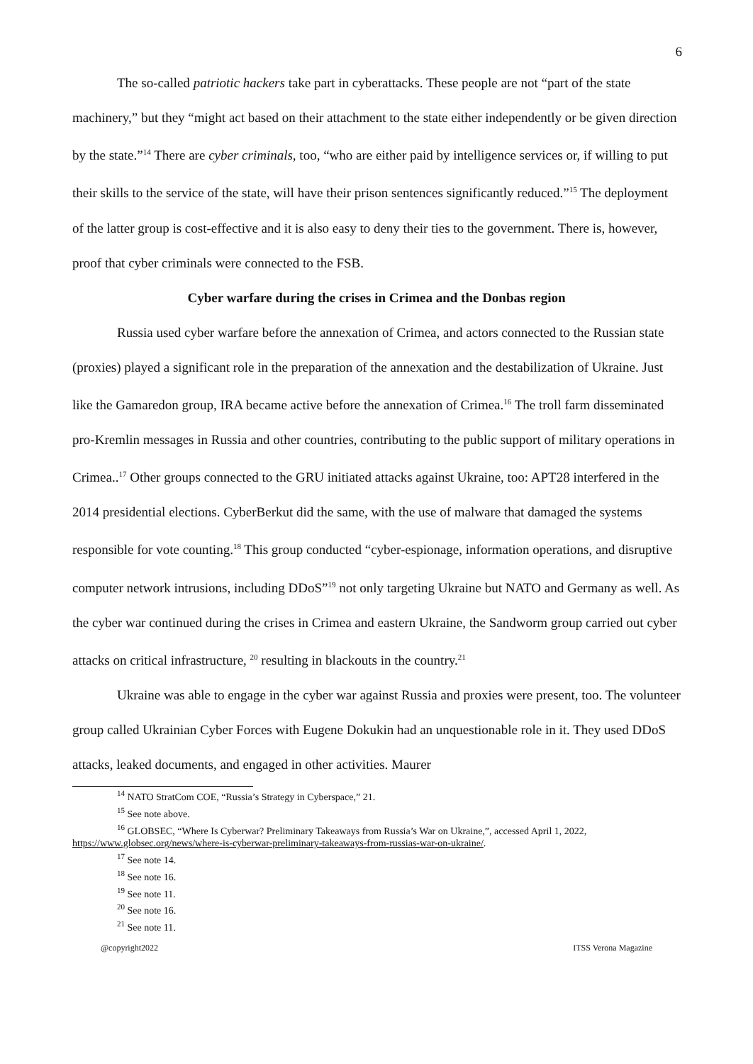6
The so-called patriotic hackers take part in cyberattacks. These people are not “part of the state machinery,” but they “might act based on their attachment to the state either independently or be given direction by the state.”<sup>14</sup> There are cyber criminals, too, “who are either paid by intelligence services or, if willing to put their skills to the service of the state, will have their prison sentences significantly reduced.”<sup>15</sup> The deployment of the latter group is cost-effective and it is also easy to deny their ties to the government. There is, however, proof that cyber criminals were connected to the FSB.
Cyber warfare during the crises in Crimea and the Donbas region
Russia used cyber warfare before the annexation of Crimea, and actors connected to the Russian state (proxies) played a significant role in the preparation of the annexation and the destabilization of Ukraine. Just like the Gamaredon group, IRA became active before the annexation of Crimea.<sup>16</sup> The troll farm disseminated pro-Kremlin messages in Russia and other countries, contributing to the public support of military operations in Crimea..<sup>17</sup> Other groups connected to the GRU initiated attacks against Ukraine, too: APT28 interfered in the 2014 presidential elections. CyberBerkut did the same, with the use of malware that damaged the systems responsible for vote counting.<sup>18</sup> This group conducted “cyber-espionage, information operations, and disruptive computer network intrusions, including DDoS”<sup>19</sup> not only targeting Ukraine but NATO and Germany as well. As the cyber war continued during the crises in Crimea and eastern Ukraine, the Sandworm group carried out cyber attacks on critical infrastructure, <sup>20</sup> resulting in blackouts in the country.<sup>21</sup>
Ukraine was able to engage in the cyber war against Russia and proxies were present, too. The volunteer group called Ukrainian Cyber Forces with Eugene Dokukin had an unquestionable role in it. They used DDoS attacks, leaked documents, and engaged in other activities. Maurer
<sup>14</sup> NATO StratCom COE, “Russia’s Strategy in Cyberspace,” 21.
<sup>15</sup> See note above.
<sup>16</sup> GLOBSEC, “Where Is Cyberwar? Preliminary Takeaways from Russia’s War on Ukraine,”, accessed April 1, 2022, https://www.globsec.org/news/where-is-cyberwar-preliminary-takeaways-from-russias-war-on-ukraine/.
<sup>17</sup> See note 14.
<sup>18</sup> See note 16.
<sup>19</sup> See note 11.
<sup>20</sup> See note 16.
<sup>21</sup> See note 11.
@copyright2022 ITSS Verona Magazine